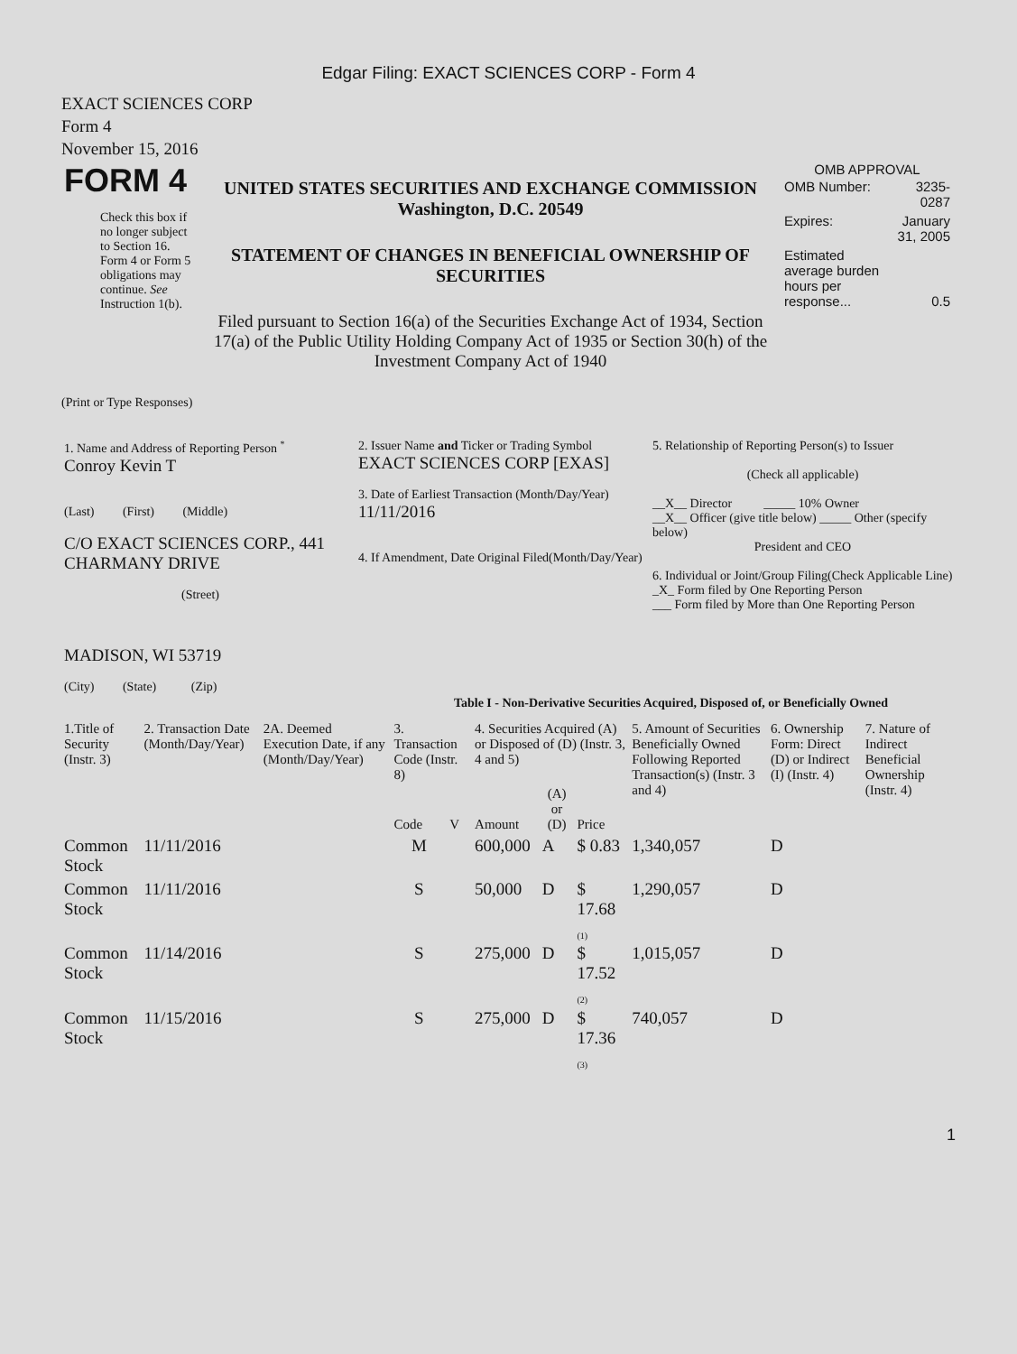Edgar Filing: EXACT SCIENCES CORP - Form 4
EXACT SCIENCES CORP
Form 4
November 15, 2016
| FORM 4 Check this box if no longer subject to Section 16. Form 4 or Form 5 obligations may continue. See Instruction 1(b). | UNITED STATES SECURITIES AND EXCHANGE COMMISSION Washington, D.C. 20549 STATEMENT OF CHANGES IN BENEFICIAL OWNERSHIP OF SECURITIES Filed pursuant to Section 16(a) of the Securities Exchange Act of 1934, Section 17(a) of the Public Utility Holding Company Act of 1935 or Section 30(h) of the Investment Company Act of 1940 | OMB APPROVAL / OMB Number: / 3235-0287 / / Expires: / January 31, 2005 / / Estimated average burden hours per response... / 0.5 / |
(Print or Type Responses)
| 1. Name and Address of Reporting Person <sup>*</sup> Conroy Kevin T (Last) (First) (Middle) C/O EXACT SCIENCES CORP., 441 CHARMANY DRIVE (Street) MADISON, WI 53719 (City) (State) (Zip) | 2. Issuer Name and Ticker or Trading Symbol EXACT SCIENCES CORP [EXAS] 3. Date of Earliest Transaction (Month/Day/Year) 11/11/2016 4. If Amendment, Date Original Filed(Month/Day/Year) | 5. Relationship of Reporting Person(s) to Issuer (Check all applicable) __X__ Director _____ 10% Owner __X__ Officer (give title below) _____ Other (specify below) President and CEO 6. Individual or Joint/Group Filing(Check Applicable Line) _X_ Form filed by One Reporting Person ___ Form filed by More than One Reporting Person |
Table I - Non-Derivative Securities Acquired, Disposed of, or Beneficially Owned
| 1.Title of Security (Instr. 3) | 2. Transaction Date (Month/Day/Year) | 2A. Deemed Execution Date, if any (Month/Day/Year) | 3. Transaction Code (Instr. 8) | | 4. Securities Acquired (A) or Disposed of (D) (Instr. 3, 4 and 5) | | | 5. Amount of Securities Beneficially Owned Following Reported Transaction(s) (Instr. 3 and 4) | 6. Ownership Form: Direct (D) or Indirect (I) (Instr. 4) | 7. Nature of Indirect Beneficial Ownership (Instr. 4) |
| --- | --- | --- | --- | --- | --- | --- | --- | --- | --- | --- |
| | | | Code | V | Amount | (A) or (D) | Price | | | |
| Common Stock | 11/11/2016 | | M | | 600,000 | A | $ 0.83 | 1,340,057 | D | |
| Common Stock | 11/11/2016 | | S | | 50,000 | D | $ 17.68 <sub>(1)</sub> | 1,290,057 | D | |
| Common Stock | 11/14/2016 | | S | | 275,000 | D | $ 17.52 <sub>(2)</sub> | 1,015,057 | D | |
| Common Stock | 11/15/2016 | | S | | 275,000 | D | $ 17.36 <sub>(3)</sub> | 740,057 | D | |
1